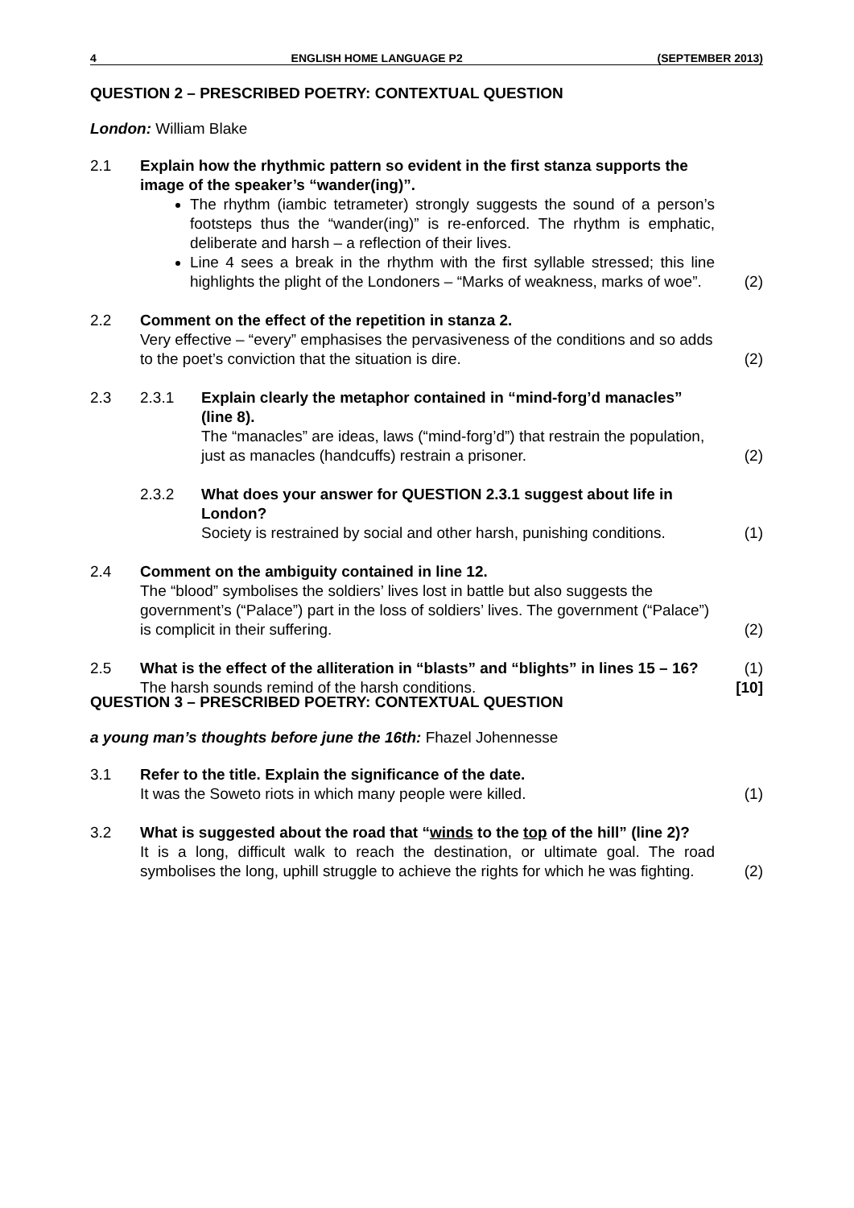4 ENGLISH HOME LANGUAGE P2 (SEPTEMBER 2013)
QUESTION 2 – PRESCRIBED POETRY: CONTEXTUAL QUESTION
London: William Blake
2.1 Explain how the rhythmic pattern so evident in the first stanza supports the image of the speaker’s “wander(ing)”.
The rhythm (iambic tetrameter) strongly suggests the sound of a person’s footsteps thus the “wander(ing)” is re-enforced. The rhythm is emphatic, deliberate and harsh – a reflection of their lives.
Line 4 sees a break in the rhythm with the first syllable stressed; this line highlights the plight of the Londoners – “Marks of weakness, marks of woe”.
(2)
2.2 Comment on the effect of the repetition in stanza 2.
Very effective – “every” emphasises the pervasiveness of the conditions and so adds to the poet’s conviction that the situation is dire.
(2)
2.3 2.3.1 Explain clearly the metaphor contained in “mind-forg’d manacles” (line 8).
The “manacles” are ideas, laws (“mind-forg’d”) that restrain the population, just as manacles (handcuffs) restrain a prisoner.
(2)
2.3.2 What does your answer for QUESTION 2.3.1 suggest about life in London?
Society is restrained by social and other harsh, punishing conditions.
(1)
2.4 Comment on the ambiguity contained in line 12.
The “blood” symbolises the soldiers’ lives lost in battle but also suggests the government’s (“Palace”) part in the loss of soldiers’ lives. The government (“Palace”) is complicit in their suffering.
(2)
2.5 What is the effect of the alliteration in “blasts” and “blights” in lines 15 – 16?
The harsh sounds remind of the harsh conditions.
(1)
[10]
QUESTION 3 – PRESCRIBED POETRY: CONTEXTUAL QUESTION
a young man’s thoughts before june the 16th: Fhazel Johennesse
3.1 Refer to the title. Explain the significance of the date.
It was the Soweto riots in which many people were killed.
(1)
3.2 What is suggested about the road that “winds to the top of the hill” (line 2)?
It is a long, difficult walk to reach the destination, or ultimate goal. The road symbolises the long, uphill struggle to achieve the rights for which he was fighting.
(2)